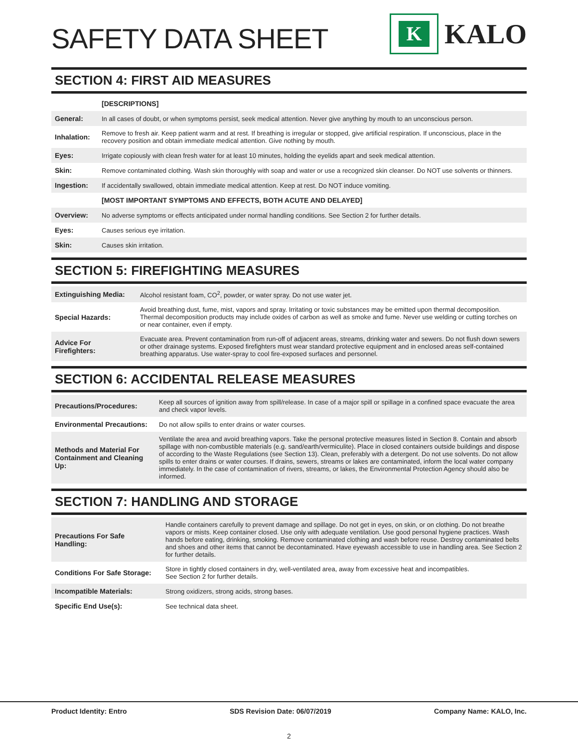SAFETY DATA SHEET
K
KALO
SECTION 4: FIRST AID MEASURES
| | [DESCRIPTIONS] |
| --- | --- |
| General: | In all cases of doubt, or when symptoms persist, seek medical attention. Never give anything by mouth to an unconscious person. |
| Inhalation: | Remove to fresh air. Keep patient warm and at rest. If breathing is irregular or stopped, give artificial respiration. If unconscious, place in the recovery position and obtain immediate medical attention. Give nothing by mouth. |
| Eyes: | Irrigate copiously with clean fresh water for at least 10 minutes, holding the eyelids apart and seek medical attention. |
| Skin: | Remove contaminated clothing. Wash skin thoroughly with soap and water or use a recognized skin cleanser. Do NOT use solvents or thinners. |
| Ingestion: | If accidentally swallowed, obtain immediate medical attention. Keep at rest. Do NOT induce vomiting. |
| | [MOST IMPORTANT SYMPTOMS AND EFFECTS, BOTH ACUTE AND DELAYED] |
| Overview: | No adverse symptoms or effects anticipated under normal handling conditions. See Section 2 for further details. |
| Eyes: | Causes serious eye irritation. |
| Skin: | Causes skin irritation. |
SECTION 5: FIREFIGHTING MEASURES
| Extinguishing Media: | Alcohol resistant foam, CO<sup>2</sup>, powder, or water spray. Do not use water jet. |
| Special Hazards: | Avoid breathing dust, fume, mist, vapors and spray. Irritating or toxic substances may be emitted upon thermal decomposition. Thermal decomposition products may include oxides of carbon as well as smoke and fume. Never use welding or cutting torches on or near container, even if empty. |
| Advice For Firefighters: | Evacuate area. Prevent contamination from run-off of adjacent areas, streams, drinking water and sewers. Do not flush down sewers or other drainage systems. Exposed firefighters must wear standard protective equipment and in enclosed areas self-contained breathing apparatus. Use water-spray to cool fire-exposed surfaces and personnel. |
SECTION 6: ACCIDENTAL RELEASE MEASURES
| Precautions/Procedures: | Keep all sources of ignition away from spill/release. In case of a major spill or spillage in a confined space evacuate the area and check vapor levels. |
| Environmental Precautions: | Do not allow spills to enter drains or water courses. |
| Methods and Material For Containment and Cleaning Up: | Ventilate the area and avoid breathing vapors. Take the personal protective measures listed in Section 8. Contain and absorb spillage with non-combustible materials (e.g. sand/earth/vermiculite). Place in closed containers outside buildings and dispose of according to the Waste Regulations (see Section 13). Clean, preferably with a detergent. Do not use solvents. Do not allow spills to enter drains or water courses. If drains, sewers, streams or lakes are contaminated, inform the local water company immediately. In the case of contamination of rivers, streams, or lakes, the Environmental Protection Agency should also be informed. |
SECTION 7: HANDLING AND STORAGE
| Precautions For Safe Handling: | Handle containers carefully to prevent damage and spillage. Do not get in eyes, on skin, or on clothing. Do not breathe vapors or mists. Keep container closed. Use only with adequate ventilation. Use good personal hygiene practices. Wash hands before eating, drinking, smoking. Remove contaminated clothing and wash before reuse. Destroy contaminated belts and shoes and other items that cannot be decontaminated. Have eyewash accessible to use in handling area. See Section 2 for further details. |
| Conditions For Safe Storage: | Store in tightly closed containers in dry, well-ventilated area, away from excessive heat and incompatibles. See Section 2 for further details. |
| Incompatible Materials: | Strong oxidizers, strong acids, strong bases. |
| Specific End Use(s): | See technical data sheet. |
Product Identity: Entro SDS Revision Date: 06/07/2019 Company Name: KALO, Inc.
2